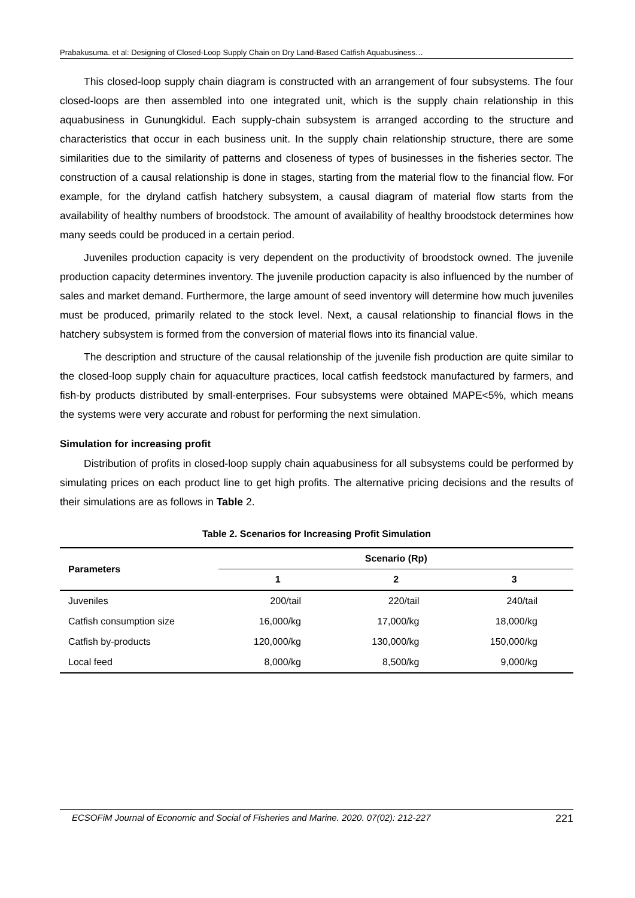Prabakusuma. et al: Designing of Closed-Loop Supply Chain on Dry Land-Based Catfish Aquabusiness…
This closed-loop supply chain diagram is constructed with an arrangement of four subsystems. The four closed-loops are then assembled into one integrated unit, which is the supply chain relationship in this aquabusiness in Gunungkidul. Each supply-chain subsystem is arranged according to the structure and characteristics that occur in each business unit. In the supply chain relationship structure, there are some similarities due to the similarity of patterns and closeness of types of businesses in the fisheries sector. The construction of a causal relationship is done in stages, starting from the material flow to the financial flow. For example, for the dryland catfish hatchery subsystem, a causal diagram of material flow starts from the availability of healthy numbers of broodstock. The amount of availability of healthy broodstock determines how many seeds could be produced in a certain period.
Juveniles production capacity is very dependent on the productivity of broodstock owned. The juvenile production capacity determines inventory. The juvenile production capacity is also influenced by the number of sales and market demand. Furthermore, the large amount of seed inventory will determine how much juveniles must be produced, primarily related to the stock level. Next, a causal relationship to financial flows in the hatchery subsystem is formed from the conversion of material flows into its financial value.
The description and structure of the causal relationship of the juvenile fish production are quite similar to the closed-loop supply chain for aquaculture practices, local catfish feedstock manufactured by farmers, and fish-by products distributed by small-enterprises. Four subsystems were obtained MAPE<5%, which means the systems were very accurate and robust for performing the next simulation.
Simulation for increasing profit
Distribution of profits in closed-loop supply chain aquabusiness for all subsystems could be performed by simulating prices on each product line to get high profits. The alternative pricing decisions and the results of their simulations are as follows in Table 2.
Table 2. Scenarios for Increasing Profit Simulation
| Parameters | Scenario (Rp) | | |
| --- | --- | --- | --- |
| | 1 | 2 | 3 |
| Juveniles | 200/tail | 220/tail | 240/tail |
| Catfish consumption size | 16,000/kg | 17,000/kg | 18,000/kg |
| Catfish by-products | 120,000/kg | 130,000/kg | 150,000/kg |
| Local feed | 8,000/kg | 8,500/kg | 9,000/kg |
ECSOFiM Journal of Economic and Social of Fisheries and Marine. 2020. 07(02): 212-227 221